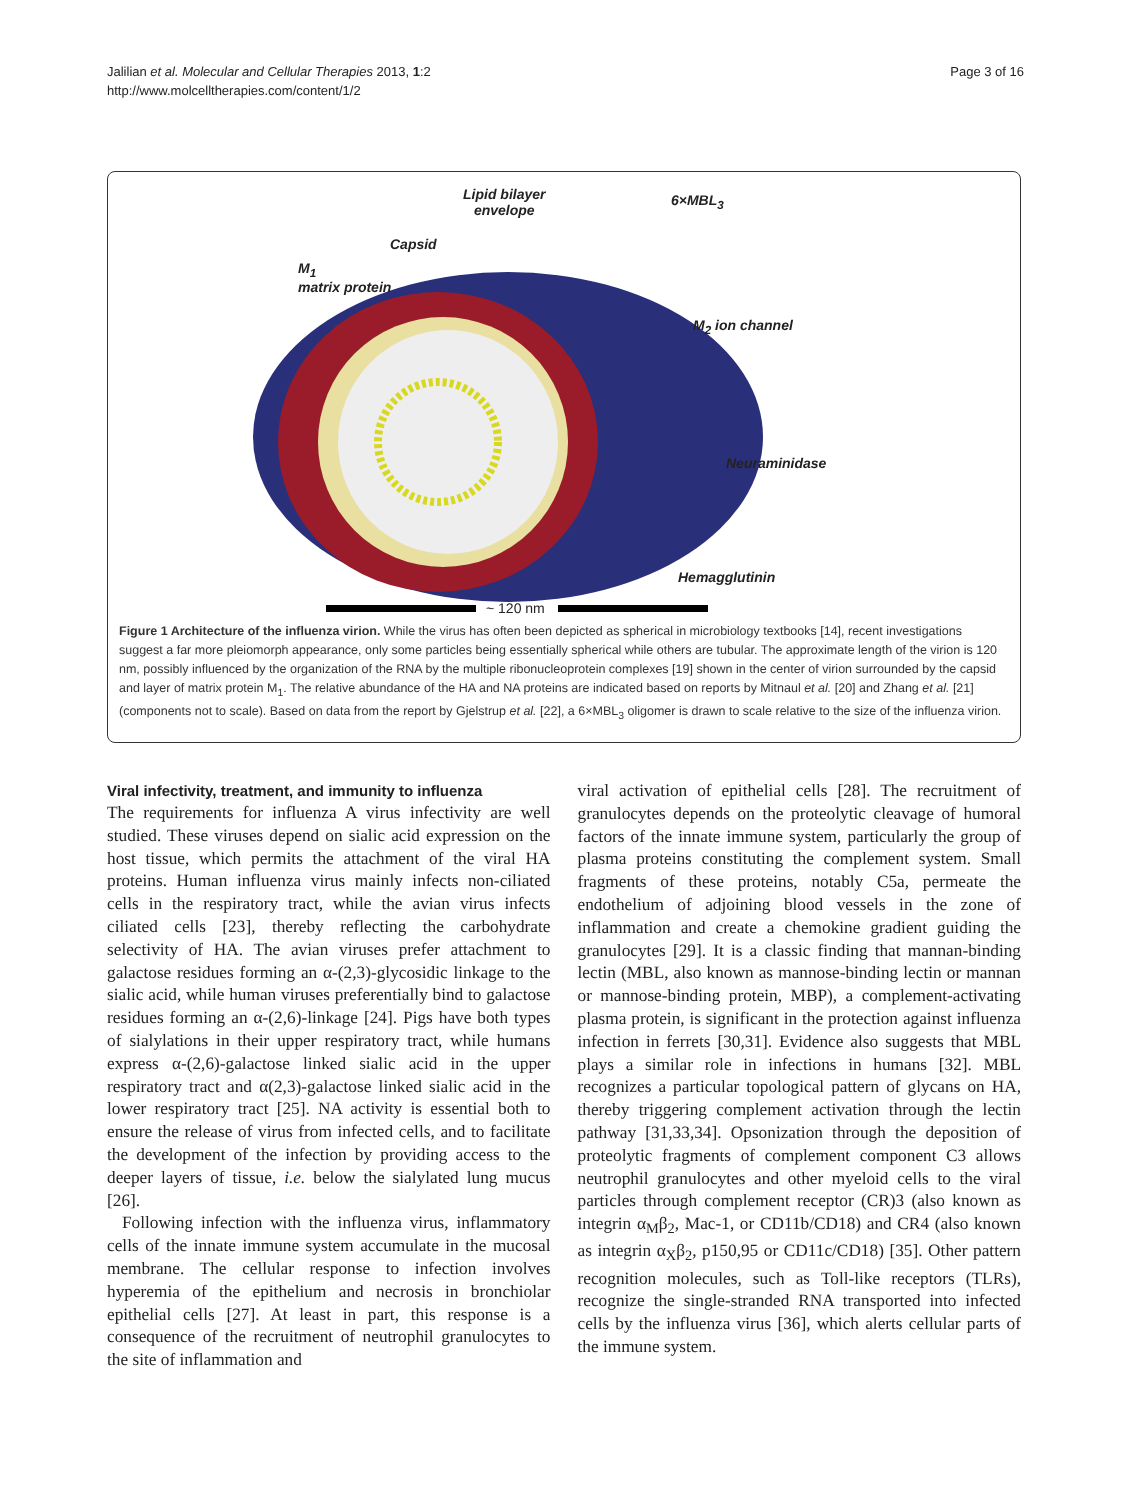Jalilian et al. Molecular and Cellular Therapies 2013, 1:2
http://www.molcelltherapies.com/content/1/2
Page 3 of 16
Lipid bilayer
envelope
Capsid
M<sub>1</sub>
matrix protein
6×MBL<sub>3</sub>
M<sub>2</sub> ion channel
Neuraminidase
Hemagglutinin
~ 120 nm
Figure 1 Architecture of the influenza virion. While the virus has often been depicted as spherical in microbiology textbooks [14], recent investigations suggest a far more pleiomorph appearance, only some particles being essentially spherical while others are tubular. The approximate length of the virion is 120 nm, possibly influenced by the organization of the RNA by the multiple ribonucleoprotein complexes [19] shown in the center of virion surrounded by the capsid and layer of matrix protein M<sub>1</sub>. The relative abundance of the HA and NA proteins are indicated based on reports by Mitnaul et al. [20] and Zhang et al. [21] (components not to scale). Based on data from the report by Gjelstrup et al. [22], a 6×MBL<sub>3</sub> oligomer is drawn to scale relative to the size of the influenza virion.
Viral infectivity, treatment, and immunity to influenza
The requirements for influenza A virus infectivity are well studied. These viruses depend on sialic acid expression on the host tissue, which permits the attachment of the viral HA proteins. Human influenza virus mainly infects non-ciliated cells in the respiratory tract, while the avian virus infects ciliated cells [23], thereby reflecting the carbohydrate selectivity of HA. The avian viruses prefer attachment to galactose residues forming an α-(2,3)-glycosidic linkage to the sialic acid, while human viruses preferentially bind to galactose residues forming an α-(2,6)-linkage [24]. Pigs have both types of sialylations in their upper respiratory tract, while humans express α-(2,6)-galactose linked sialic acid in the upper respiratory tract and α(2,3)-galactose linked sialic acid in the lower respiratory tract [25]. NA activity is essential both to ensure the release of virus from infected cells, and to facilitate the development of the infection by providing access to the deeper layers of tissue, i.e. below the sialylated lung mucus [26].
Following infection with the influenza virus, inflammatory cells of the innate immune system accumulate in the mucosal membrane. The cellular response to infection involves hyperemia of the epithelium and necrosis in bronchiolar epithelial cells [27]. At least in part, this response is a consequence of the recruitment of neutrophil granulocytes to the site of inflammation and
viral activation of epithelial cells [28]. The recruitment of granulocytes depends on the proteolytic cleavage of humoral factors of the innate immune system, particularly the group of plasma proteins constituting the complement system. Small fragments of these proteins, notably C5a, permeate the endothelium of adjoining blood vessels in the zone of inflammation and create a chemokine gradient guiding the granulocytes [29]. It is a classic finding that mannan-binding lectin (MBL, also known as mannose-binding lectin or mannan or mannose-binding protein, MBP), a complement-activating plasma protein, is significant in the protection against influenza infection in ferrets [30,31]. Evidence also suggests that MBL plays a similar role in infections in humans [32]. MBL recognizes a particular topological pattern of glycans on HA, thereby triggering complement activation through the lectin pathway [31,33,34]. Opsonization through the deposition of proteolytic fragments of complement component C3 allows neutrophil granulocytes and other myeloid cells to the viral particles through complement receptor (CR)3 (also known as integrin α<sub>M</sub>β<sub>2</sub>, Mac-1, or CD11b/CD18) and CR4 (also known as integrin α<sub>X</sub>β<sub>2</sub>, p150,95 or CD11c/CD18) [35]. Other pattern recognition molecules, such as Toll-like receptors (TLRs), recognize the single-stranded RNA transported into infected cells by the influenza virus [36], which alerts cellular parts of the immune system.